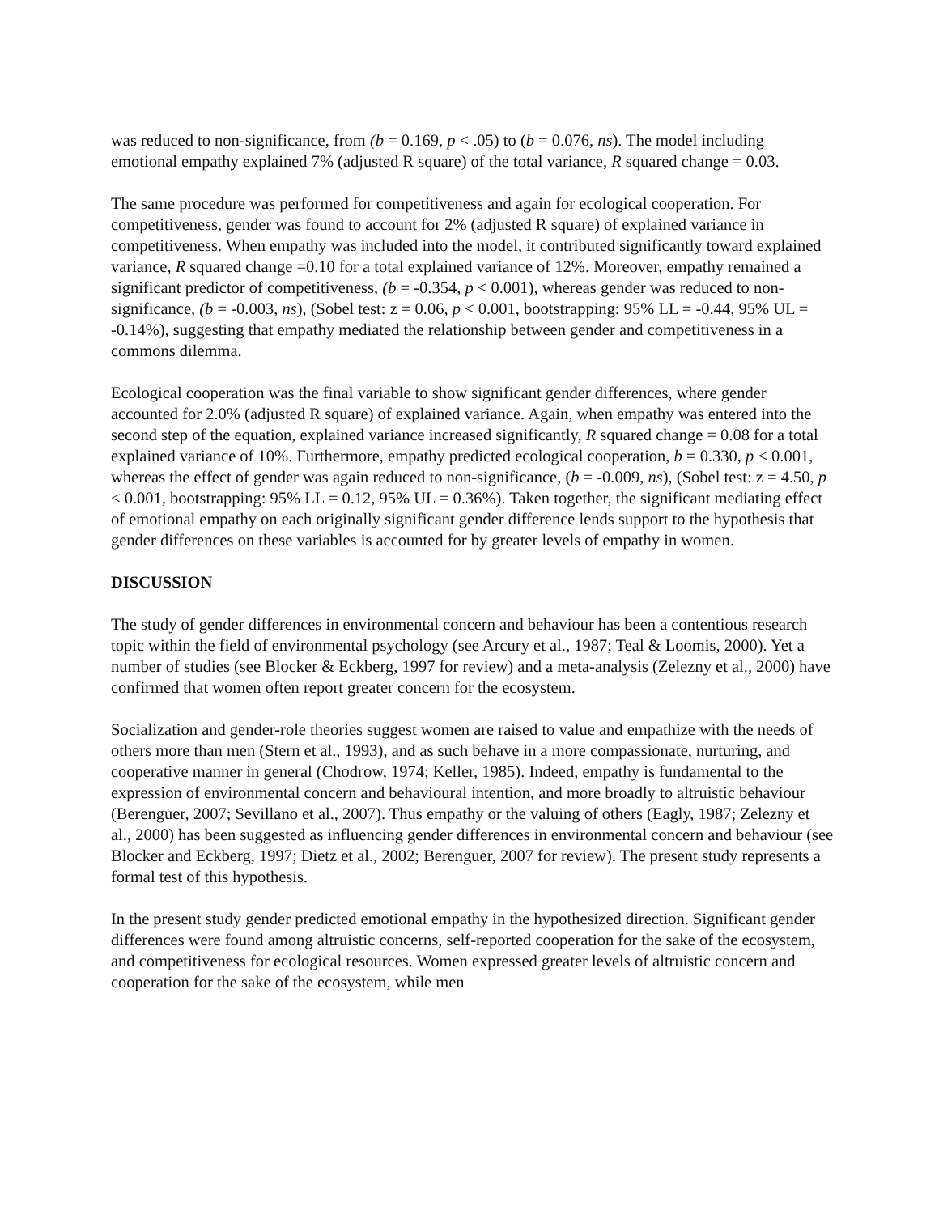was reduced to non-significance, from (b = 0.169, p < .05) to (b = 0.076, ns). The model including emotional empathy explained 7% (adjusted R square) of the total variance, R squared change = 0.03.
The same procedure was performed for competitiveness and again for ecological cooperation. For competitiveness, gender was found to account for 2% (adjusted R square) of explained variance in competitiveness. When empathy was included into the model, it contributed significantly toward explained variance, R squared change =0.10 for a total explained variance of 12%. Moreover, empathy remained a significant predictor of competitiveness, (b = -0.354, p < 0.001), whereas gender was reduced to non-significance, (b = -0.003, ns), (Sobel test: z = 0.06, p < 0.001, bootstrapping: 95% LL = -0.44, 95% UL = -0.14%), suggesting that empathy mediated the relationship between gender and competitiveness in a commons dilemma.
Ecological cooperation was the final variable to show significant gender differences, where gender accounted for 2.0% (adjusted R square) of explained variance. Again, when empathy was entered into the second step of the equation, explained variance increased significantly, R squared change = 0.08 for a total explained variance of 10%. Furthermore, empathy predicted ecological cooperation, b = 0.330, p < 0.001, whereas the effect of gender was again reduced to non-significance, (b = -0.009, ns), (Sobel test: z = 4.50, p < 0.001, bootstrapping: 95% LL = 0.12, 95% UL = 0.36%). Taken together, the significant mediating effect of emotional empathy on each originally significant gender difference lends support to the hypothesis that gender differences on these variables is accounted for by greater levels of empathy in women.
DISCUSSION
The study of gender differences in environmental concern and behaviour has been a contentious research topic within the field of environmental psychology (see Arcury et al., 1987; Teal & Loomis, 2000). Yet a number of studies (see Blocker & Eckberg, 1997 for review) and a meta-analysis (Zelezny et al., 2000) have confirmed that women often report greater concern for the ecosystem.
Socialization and gender-role theories suggest women are raised to value and empathize with the needs of others more than men (Stern et al., 1993), and as such behave in a more compassionate, nurturing, and cooperative manner in general (Chodrow, 1974; Keller, 1985). Indeed, empathy is fundamental to the expression of environmental concern and behavioural intention, and more broadly to altruistic behaviour (Berenguer, 2007; Sevillano et al., 2007). Thus empathy or the valuing of others (Eagly, 1987; Zelezny et al., 2000) has been suggested as influencing gender differences in environmental concern and behaviour (see Blocker and Eckberg, 1997; Dietz et al., 2002; Berenguer, 2007 for review). The present study represents a formal test of this hypothesis.
In the present study gender predicted emotional empathy in the hypothesized direction. Significant gender differences were found among altruistic concerns, self-reported cooperation for the sake of the ecosystem, and competitiveness for ecological resources. Women expressed greater levels of altruistic concern and cooperation for the sake of the ecosystem, while men